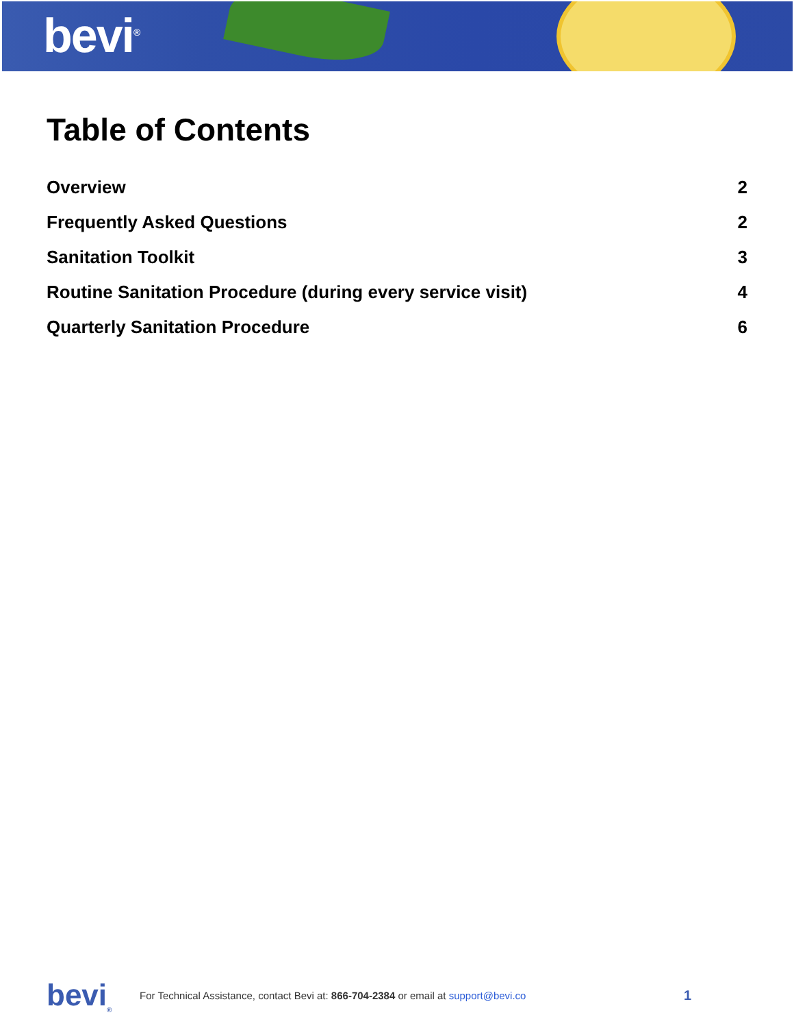bevi<sup>®</sup>
Table of Contents
Overview 2
Frequently Asked Questions 2
Sanitation Toolkit 3
Routine Sanitation Procedure (during every service visit) 4
Quarterly Sanitation Procedure 6
bevi<sub>®</sub>
For Technical Assistance, contact Bevi at: 866-704-2384 or email at support@bevi.co
1